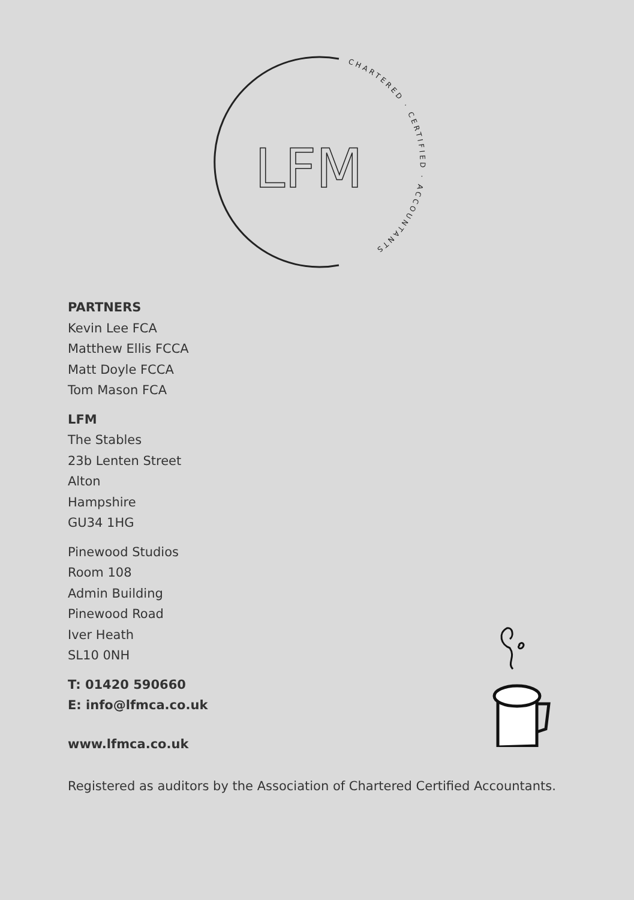LFM
CHARTERED · CERTIFIED · ACCOUNTANTS
PARTNERS
Kevin Lee FCA
Matthew Ellis FCCA
Matt Doyle FCCA
Tom Mason FCA
LFM
The Stables
23b Lenten Street
Alton
Hampshire
GU34 1HG
Pinewood Studios
Room 108
Admin Building
Pinewood Road
Iver Heath
SL10 0NH
T: 01420 590660
E: info@lfmca.co.uk
www.lfmca.co.uk
Registered as auditors by the Association of Chartered Certified Accountants.